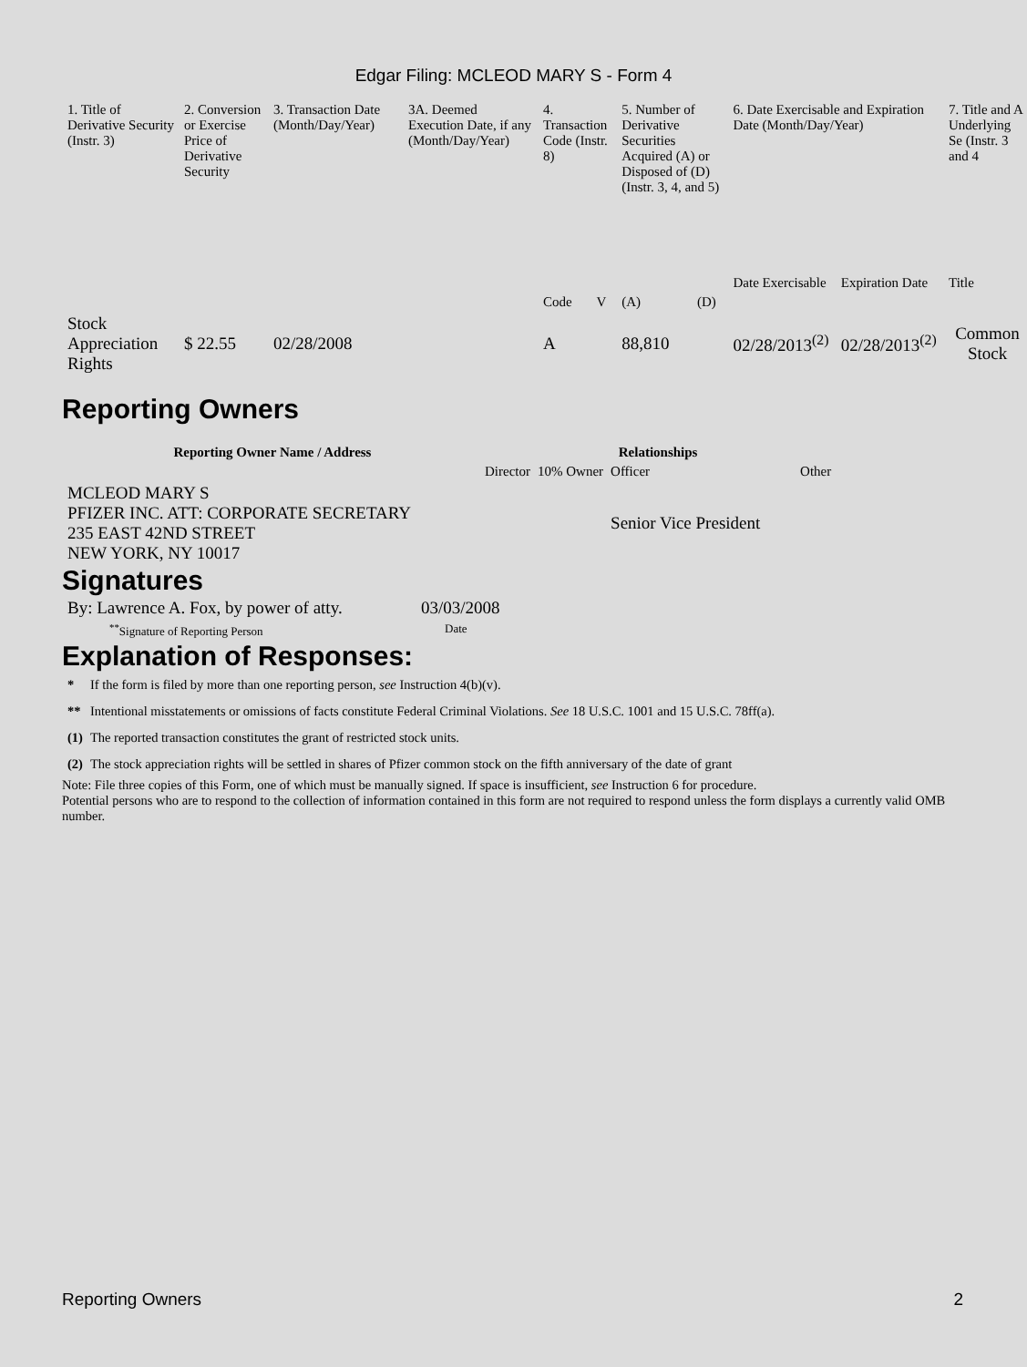Edgar Filing: MCLEOD MARY S - Form 4
| 1. Title of Derivative Security (Instr. 3) | 2. Conversion or Exercise Price of Derivative Security | 3. Transaction Date (Month/Day/Year) | 3A. Deemed Execution Date, if any (Month/Day/Year) | 4. Transaction Code (Instr. 8) | | 5. Number of Derivative Securities Acquired (A) or Disposed of (D) (Instr. 3, 4, and 5) | | 6. Date Exercisable and Expiration Date (Month/Day/Year) | | 7. Title and A Underlying Se (Instr. 3 and 4 |
| --- | --- | --- | --- | --- | --- | --- | --- | --- | --- | --- |
| | | | | | | | | Date Exercisable | Expiration Date | Title |
| | | | | Code | V | (A) | (D) | | | |
| Stock Appreciation Rights | $ 22.55 | 02/28/2008 | | A | | 88,810 | | 02/28/2013<sup>(2)</sup> | 02/28/2013<sup>(2)</sup> | Common Stock |
Reporting Owners
| Reporting Owner Name / Address | Relationships | | | |
| --- | --- | --- | --- | --- |
| | Director | 10% Owner | Officer | Other |
| MCLEOD MARY S PFIZER INC. ATT: CORPORATE SECRETARY 235 EAST 42ND STREET NEW YORK, NY 10017 | | | Senior Vice President | |
Signatures
| By: Lawrence A. Fox, by power of atty. | 03/03/2008 |
| <sup>**</sup> Signature of Reporting Person | Date |
Explanation of Responses:
| * | If the form is filed by more than one reporting person, see Instruction 4(b)(v). |
| ** | Intentional misstatements or omissions of facts constitute Federal Criminal Violations. See 18 U.S.C. 1001 and 15 U.S.C. 78ff(a). |
| (1) | The reported transaction constitutes the grant of restricted stock units. |
| (2) | The stock appreciation rights will be settled in shares of Pfizer common stock on the fifth anniversary of the date of grant |
Note: File three copies of this Form, one of which must be manually signed. If space is insufficient, see Instruction 6 for procedure.
Potential persons who are to respond to the collection of information contained in this form are not required to respond unless the form displays a currently valid OMB number.
Reporting Owners 2